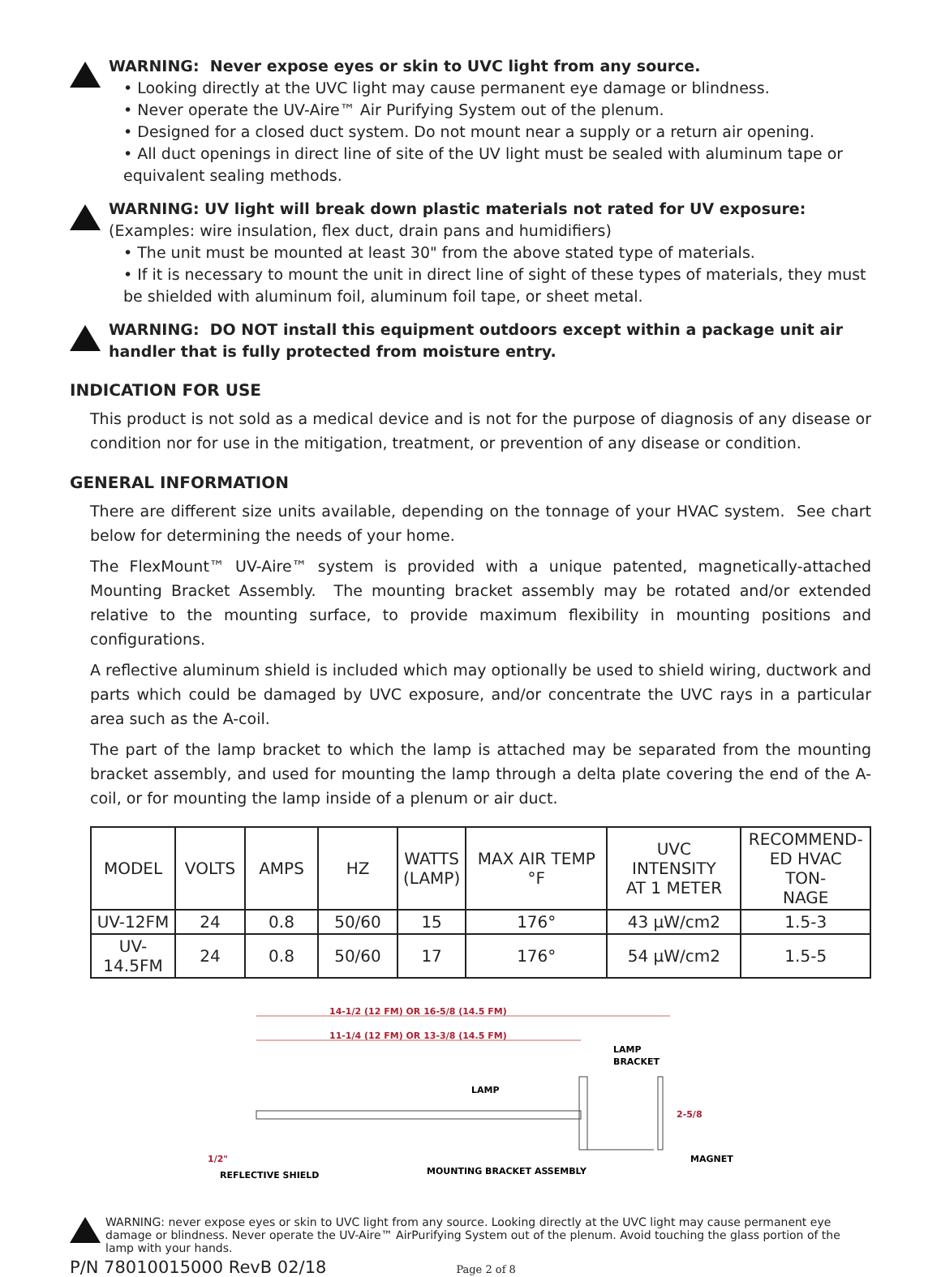WARNING: Never expose eyes or skin to UVC light from any source.
• Looking directly at the UVC light may cause permanent eye damage or blindness.
• Never operate the UV-Aire™ Air Purifying System out of the plenum.
• Designed for a closed duct system. Do not mount near a supply or a return air opening.
• All duct openings in direct line of site of the UV light must be sealed with aluminum tape or equivalent sealing methods.
WARNING: UV light will break down plastic materials not rated for UV exposure:
(Examples: wire insulation, flex duct, drain pans and humidifiers)
• The unit must be mounted at least 30" from the above stated type of materials.
• If it is necessary to mount the unit in direct line of sight of these types of materials, they must be shielded with aluminum foil, aluminum foil tape, or sheet metal.
WARNING: DO NOT install this equipment outdoors except within a package unit air handler that is fully protected from moisture entry.
INDICATION FOR USE
This product is not sold as a medical device and is not for the purpose of diagnosis of any disease or condition nor for use in the mitigation, treatment, or prevention of any disease or condition.
GENERAL INFORMATION
There are different size units available, depending on the tonnage of your HVAC system. See chart below for determining the needs of your home.
The FlexMount™ UV-Aire™ system is provided with a unique patented, magnetically-attached Mounting Bracket Assembly. The mounting bracket assembly may be rotated and/or extended relative to the mounting surface, to provide maximum flexibility in mounting positions and configurations.
A reflective aluminum shield is included which may optionally be used to shield wiring, ductwork and parts which could be damaged by UVC exposure, and/or concentrate the UVC rays in a particular area such as the A-coil.
The part of the lamp bracket to which the lamp is attached may be separated from the mounting bracket assembly, and used for mounting the lamp through a delta plate covering the end of the A-coil, or for mounting the lamp inside of a plenum or air duct.
| MODEL | VOLTS | AMPS | HZ | WATTS (LAMP) | MAX AIR TEMP °F | UVC INTENSITY AT 1 METER | RECOMMEND- ED HVAC TON- NAGE |
| --- | --- | --- | --- | --- | --- | --- | --- |
| UV-12FM | 24 | 0.8 | 50/60 | 15 | 176° | 43 μW/cm2 | 1.5-3 |
| UV-14.5FM | 24 | 0.8 | 50/60 | 17 | 176° | 54 μW/cm2 | 1.5-5 |
14-1/2 (12 FM) OR 16-5/8 (14.5 FM)
11-1/4 (12 FM) OR 13-3/8 (14.5 FM)
LAMP
BRACKET
LAMP
2-5/8
MAGNET
1/2"
MOUNTING BRACKET ASSEMBLY
REFLECTIVE SHIELD
WARNING: never expose eyes or skin to UVC light from any source. Looking directly at the UVC light may cause permanent eye damage or blindness. Never operate the UV-Aire™ AirPurifying System out of the plenum. Avoid touching the glass portion of the lamp with your hands.
P/N 78010015000 RevB 02/18 Page 2 of 8